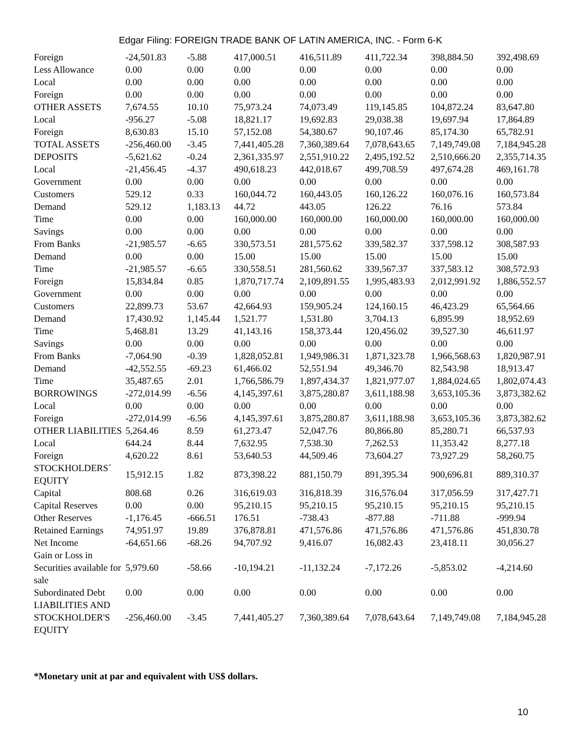Edgar Filing: FOREIGN TRADE BANK OF LATIN AMERICA, INC. - Form 6-K
| Foreign | -24,501.83 | -5.88 | 417,000.51 | 416,511.89 | 411,722.34 | 398,884.50 | 392,498.69 |
| Less Allowance | 0.00 | 0.00 | 0.00 | 0.00 | 0.00 | 0.00 | 0.00 |
| Local | 0.00 | 0.00 | 0.00 | 0.00 | 0.00 | 0.00 | 0.00 |
| Foreign | 0.00 | 0.00 | 0.00 | 0.00 | 0.00 | 0.00 | 0.00 |
| OTHER ASSETS | 7,674.55 | 10.10 | 75,973.24 | 74,073.49 | 119,145.85 | 104,872.24 | 83,647.80 |
| Local | -956.27 | -5.08 | 18,821.17 | 19,692.83 | 29,038.38 | 19,697.94 | 17,864.89 |
| Foreign | 8,630.83 | 15.10 | 57,152.08 | 54,380.67 | 90,107.46 | 85,174.30 | 65,782.91 |
| TOTAL ASSETS | -256,460.00 | -3.45 | 7,441,405.28 | 7,360,389.64 | 7,078,643.65 | 7,149,749.08 | 7,184,945.28 |
| DEPOSITS | -5,621.62 | -0.24 | 2,361,335.97 | 2,551,910.22 | 2,495,192.52 | 2,510,666.20 | 2,355,714.35 |
| Local | -21,456.45 | -4.37 | 490,618.23 | 442,018.67 | 499,708.59 | 497,674.28 | 469,161.78 |
| Government | 0.00 | 0.00 | 0.00 | 0.00 | 0.00 | 0.00 | 0.00 |
| Customers | 529.12 | 0.33 | 160,044.72 | 160,443.05 | 160,126.22 | 160,076.16 | 160,573.84 |
| Demand | 529.12 | 1,183.13 | 44.72 | 443.05 | 126.22 | 76.16 | 573.84 |
| Time | 0.00 | 0.00 | 160,000.00 | 160,000.00 | 160,000.00 | 160,000.00 | 160,000.00 |
| Savings | 0.00 | 0.00 | 0.00 | 0.00 | 0.00 | 0.00 | 0.00 |
| From Banks | -21,985.57 | -6.65 | 330,573.51 | 281,575.62 | 339,582.37 | 337,598.12 | 308,587.93 |
| Demand | 0.00 | 0.00 | 15.00 | 15.00 | 15.00 | 15.00 | 15.00 |
| Time | -21,985.57 | -6.65 | 330,558.51 | 281,560.62 | 339,567.37 | 337,583.12 | 308,572.93 |
| Foreign | 15,834.84 | 0.85 | 1,870,717.74 | 2,109,891.55 | 1,995,483.93 | 2,012,991.92 | 1,886,552.57 |
| Government | 0.00 | 0.00 | 0.00 | 0.00 | 0.00 | 0.00 | 0.00 |
| Customers | 22,899.73 | 53.67 | 42,664.93 | 159,905.24 | 124,160.15 | 46,423.29 | 65,564.66 |
| Demand | 17,430.92 | 1,145.44 | 1,521.77 | 1,531.80 | 3,704.13 | 6,895.99 | 18,952.69 |
| Time | 5,468.81 | 13.29 | 41,143.16 | 158,373.44 | 120,456.02 | 39,527.30 | 46,611.97 |
| Savings | 0.00 | 0.00 | 0.00 | 0.00 | 0.00 | 0.00 | 0.00 |
| From Banks | -7,064.90 | -0.39 | 1,828,052.81 | 1,949,986.31 | 1,871,323.78 | 1,966,568.63 | 1,820,987.91 |
| Demand | -42,552.55 | -69.23 | 61,466.02 | 52,551.94 | 49,346.70 | 82,543.98 | 18,913.47 |
| Time | 35,487.65 | 2.01 | 1,766,586.79 | 1,897,434.37 | 1,821,977.07 | 1,884,024.65 | 1,802,074.43 |
| BORROWINGS | -272,014.99 | -6.56 | 4,145,397.61 | 3,875,280.87 | 3,611,188.98 | 3,653,105.36 | 3,873,382.62 |
| Local | 0.00 | 0.00 | 0.00 | 0.00 | 0.00 | 0.00 | 0.00 |
| Foreign | -272,014.99 | -6.56 | 4,145,397.61 | 3,875,280.87 | 3,611,188.98 | 3,653,105.36 | 3,873,382.62 |
| OTHER LIABILITIES | 5,264.46 | 8.59 | 61,273.47 | 52,047.76 | 80,866.80 | 85,280.71 | 66,537.93 |
| Local | 644.24 | 8.44 | 7,632.95 | 7,538.30 | 7,262.53 | 11,353.42 | 8,277.18 |
| Foreign | 4,620.22 | 8.61 | 53,640.53 | 44,509.46 | 73,604.27 | 73,927.29 | 58,260.75 |
| STOCKHOLDERS´ EQUITY | 15,912.15 | 1.82 | 873,398.22 | 881,150.79 | 891,395.34 | 900,696.81 | 889,310.37 |
| Capital | 808.68 | 0.26 | 316,619.03 | 316,818.39 | 316,576.04 | 317,056.59 | 317,427.71 |
| Capital Reserves | 0.00 | 0.00 | 95,210.15 | 95,210.15 | 95,210.15 | 95,210.15 | 95,210.15 |
| Other Reserves | -1,176.45 | -666.51 | 176.51 | -738.43 | -877.88 | -711.88 | -999.94 |
| Retained Earnings | 74,951.97 | 19.89 | 376,878.81 | 471,576.86 | 471,576.86 | 471,576.86 | 451,830.78 |
| Net Income | -64,651.66 | -68.26 | 94,707.92 | 9,416.07 | 16,082.43 | 23,418.11 | 30,056.27 |
| Gain or Loss in Securities available for sale | 5,979.60 | -58.66 | -10,194.21 | -11,132.24 | -7,172.26 | -5,853.02 | -4,214.60 |
| Subordinated Debt | 0.00 | 0.00 | 0.00 | 0.00 | 0.00 | 0.00 | 0.00 |
| LIABILITIES AND STOCKHOLDER'S EQUITY | -256,460.00 | -3.45 | 7,441,405.27 | 7,360,389.64 | 7,078,643.64 | 7,149,749.08 | 7,184,945.28 |
*Monetary unit at par and equivalent with US$ dollars.
10